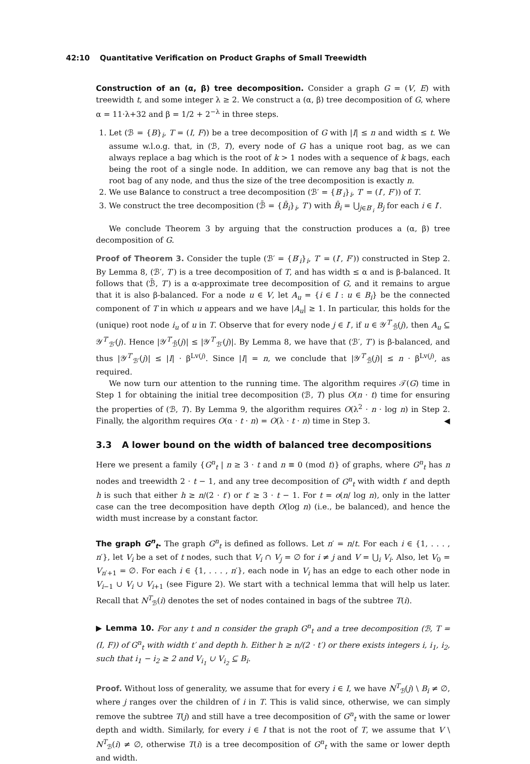42:10 Quantitative Verification on Product Graphs of Small Treewidth
Construction of an (α, β) tree decomposition. Consider a graph G = (V, E) with treewidth t, and some integer λ ≥ 2. We construct a (α, β) tree decomposition of G, where α = 11·λ+32 and β = 1/2 + 2<sup>−λ</sup> in three steps.
1. Let (ℬ = {B}<sub>i</sub>, T = (I, F)) be a tree decomposition of G with |I| ≤ n and width ≤ t. We assume w.l.o.g. that, in (ℬ, T), every node of G has a unique root bag, as we can always replace a bag which is the root of k > 1 nodes with a sequence of k bags, each being the root of a single node. In addition, we can remove any bag that is not the root bag of any node, and thus the size of the tree decomposition is exactly n.
2. We use Balance to construct a tree decomposition (ℬ′ = {B′<sub>i</sub>}<sub>i</sub>, T′ = (I′, F′)) of T.
3. We construct the tree decomposition (ℬ̄ = {B̄<sub>i</sub>}<sub>i</sub>, T′) with B̄<sub>i</sub> = ⋃<sub>j∈B′<sub>i</sub></sub> B<sub>j</sub> for each i ∈ I′.
We conclude Theorem 3 by arguing that the construction produces a (α, β) tree decomposition of G.
Proof of Theorem 3. Consider the tuple (ℬ′ = {B′<sub>i</sub>}<sub>i</sub>, T′ = (I′, F′)) constructed in Step 2. By Lemma 8, (ℬ′, T′) is a tree decomposition of T, and has width ≤ α and is β-balanced. It follows that (ℬ̄, T′) is a α-approximate tree decomposition of G, and it remains to argue that it is also β-balanced. For a node u ∈ V, let A<sub>u</sub> = {i ∈ I : u ∈ B<sub>i</sub>} be the connected component of T in which u appears and we have |A<sub>u</sub>| ≥ 1. In particular, this holds for the (unique) root node i<sub>u</sub> of u in T. Observe that for every node j ∈ I′, if u ∈ 𝒴<sup>T′</sup><sub>ℬ̄</sub>(j), then A<sub>u</sub> ⊆ 𝒴<sup>T′</sup><sub>ℬ′</sub>(j). Hence |𝒴<sup>T′</sup><sub>ℬ̄</sub>(j)| ≤ |𝒴<sup>T′</sup><sub>ℬ′</sub>(j)|. By Lemma 8, we have that (ℬ′, T′) is β-balanced, and thus |𝒴<sup>T′</sup><sub>ℬ′</sub>(j)| ≤ |I| · β<sup>Lv(j)</sup>. Since |I| = n, we conclude that |𝒴<sup>T′</sup><sub>ℬ̄</sub>(j)| ≤ n · β<sup>Lv(j)</sup>, as required.
We now turn our attention to the running time. The algorithm requires 𝒯(G) time in Step 1 for obtaining the initial tree decomposition (ℬ, T) plus O(n · t) time for ensuring the properties of (ℬ, T). By Lemma 9, the algorithm requires O(λ<sup>2</sup> · n · log n) in Step 2. Finally, the algorithm requires O(α · t · n) = O(λ · t · n) time in Step 3. ◀
3.3 A lower bound on the width of balanced tree decompositions
Here we present a family {G<sup>n</sup><sub>t</sub> | n ≥ 3 · t and n ≡ 0 (mod t)} of graphs, where G<sup>n</sup><sub>t</sub> has n nodes and treewidth 2 · t − 1, and any tree decomposition of G<sup>n</sup><sub>t</sub> with width t′ and depth h is such that either h ≥ n/(2 · t′) or t′ ≥ 3 · t − 1. For t = o(n/ log n), only in the latter case can the tree decomposition have depth O(log n) (i.e., be balanced), and hence the width must increase by a constant factor.
The graph G<sup>n</sup><sub>t</sub>. The graph G<sup>n</sup><sub>t</sub> is defined as follows. Let n′ = n/t. For each i ∈ {1, . . . , n′}, let V<sub>i</sub> be a set of t nodes, such that V<sub>i</sub> ∩ V<sub>j</sub> = ∅ for i ≠ j and V = ⋃<sub>i</sub> V<sub>i</sub>. Also, let V<sub>0</sub> = V<sub>n′+1</sub> = ∅. For each i ∈ {1, . . . , n′}, each node in V<sub>i</sub> has an edge to each other node in V<sub>i−1</sub> ∪ V<sub>i</sub> ∪ V<sub>i+1</sub> (see Figure 2). We start with a technical lemma that will help us later. Recall that N<sup>T</sup><sub>ℬ</sub>(i) denotes the set of nodes contained in bags of the subtree T(i).
▶ Lemma 10. For any t and n consider the graph G<sup>n</sup><sub>t</sub> and a tree decomposition (ℬ, T = (I, F)) of G<sup>n</sup><sub>t</sub> with width t′ and depth h. Either h ≥ n/(2 · t′) or there exists integers i, i<sub>1</sub>, i<sub>2</sub>, such that i<sub>1</sub> − i<sub>2</sub> ≥ 2 and V<sub>i<sub>1</sub></sub> ∪ V<sub>i<sub>2</sub></sub> ⊆ B<sub>i</sub>.
Proof. Without loss of generality, we assume that for every i ∈ I, we have N<sup>T</sup><sub>ℬ</sub>(j) \ B<sub>i</sub> ≠ ∅, where j ranges over the children of i in T. This is valid since, otherwise, we can simply remove the subtree T(j) and still have a tree decomposition of G<sup>n</sup><sub>t</sub> with the same or lower depth and width. Similarly, for every i ∈ I that is not the root of T, we assume that V \ N<sup>T</sup><sub>ℬ</sub>(i) ≠ ∅, otherwise T(i) is a tree decomposition of G<sup>n</sup><sub>t</sub> with the same or lower depth and width.